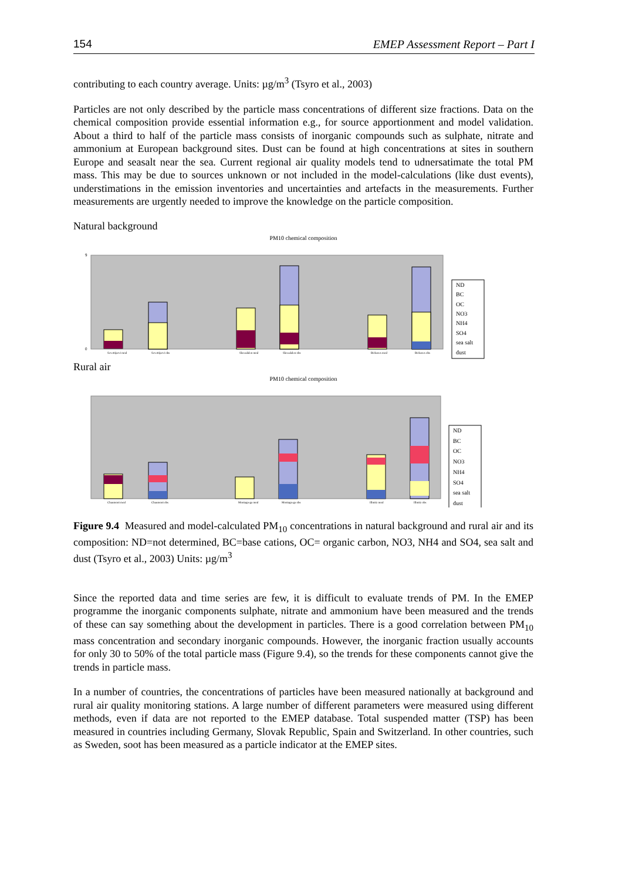154 EMEP Assessment Report – Part I
contributing to each country average. Units: µg/m<sup>3</sup> (Tsyro et al., 2003)
Particles are not only described by the particle mass concentrations of different size fractions. Data on the chemical composition provide essential information e.g., for source apportionment and model validation. About a third to half of the particle mass consists of inorganic compounds such as sulphate, nitrate and ammonium at European background sites. Dust can be found at high concentrations at sites in southern Europe and seasalt near the sea. Current regional air quality models tend to udnersatimate the total PM mass. This may be due to sources unknown or not included in the model-calculations (like dust events), understimations in the emission inventories and uncertainties and artefacts in the measurements. Further measurements are urgently needed to improve the knowledge on the particle composition.
Natural background
PM10 chemical composition
9
0
ND
BC
OC
NO3
NH4
SO4
sea salt
dust
Sevettijarvi mod
Sevettijarvi obs
Skreadalen mod
Skreadalen obs
Birkenes mod
Birkenes obs
Rural air
PM10 chemical composition
ND
BC
OC
NO3
NH4
SO4
sea salt
dust
Chaumont mod
Chaumont obs
Montagrega mod
Montagrega obs
Illmitz mod
Illmitz obs
Figure 9.4 Measured and model-calculated PM<sub>10</sub> concentrations in natural background and rural air and its composition: ND=not determined, BC=base cations, OC= organic carbon, NO3, NH4 and SO4, sea salt and dust (Tsyro et al., 2003) Units: µg/m<sup>3</sup>
Since the reported data and time series are few, it is difficult to evaluate trends of PM. In the EMEP programme the inorganic components sulphate, nitrate and ammonium have been measured and the trends of these can say something about the development in particles. There is a good correlation between PM<sub>10</sub> mass concentration and secondary inorganic compounds. However, the inorganic fraction usually accounts for only 30 to 50% of the total particle mass (Figure 9.4), so the trends for these components cannot give the trends in particle mass.
In a number of countries, the concentrations of particles have been measured nationally at background and rural air quality monitoring stations. A large number of different parameters were measured using different methods, even if data are not reported to the EMEP database. Total suspended matter (TSP) has been measured in countries including Germany, Slovak Republic, Spain and Switzerland. In other countries, such as Sweden, soot has been measured as a particle indicator at the EMEP sites.